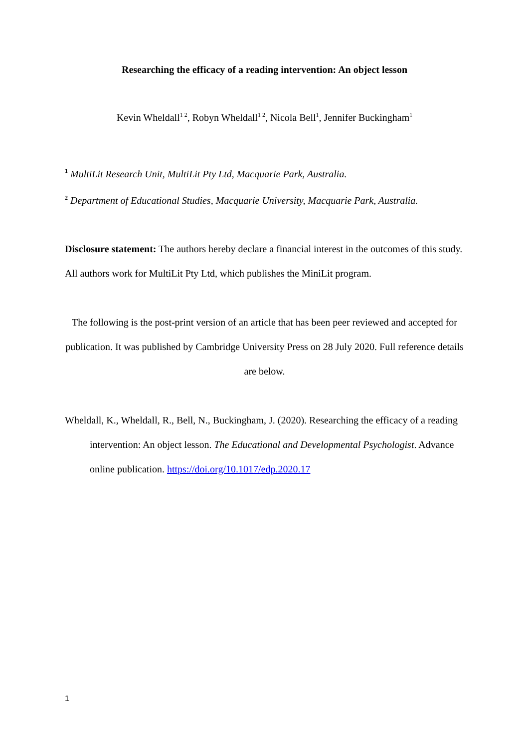Researching the efficacy of a reading intervention: An object lesson
Kevin Wheldall<sup>1 2</sup>, Robyn Wheldall<sup>1 2</sup>, Nicola Bell<sup>1</sup>, Jennifer Buckingham<sup>1</sup>
<sup>1</sup> MultiLit Research Unit, MultiLit Pty Ltd, Macquarie Park, Australia.
<sup>2</sup> Department of Educational Studies, Macquarie University, Macquarie Park, Australia.
Disclosure statement: The authors hereby declare a financial interest in the outcomes of this study. All authors work for MultiLit Pty Ltd, which publishes the MiniLit program.
The following is the post-print version of an article that has been peer reviewed and accepted for publication. It was published by Cambridge University Press on 28 July 2020. Full reference details are below.
Wheldall, K., Wheldall, R., Bell, N., Buckingham, J. (2020). Researching the efficacy of a reading intervention: An object lesson. The Educational and Developmental Psychologist. Advance online publication. https://doi.org/10.1017/edp.2020.17
1